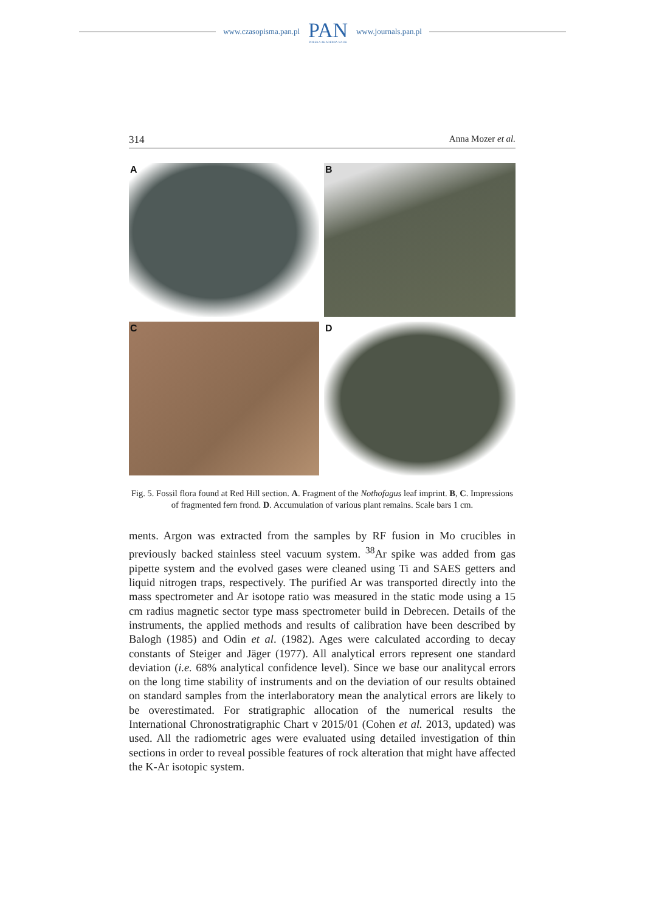www.czasopisma.pan.pl
PAN
POLSKA AKADEMIA NAUK
www.journals.pan.pl
314 Anna Mozer et al.
A
B
C
D
Fig. 5. Fossil flora found at Red Hill section. A. Fragment of the Nothofagus leaf imprint. B, C. Impressions of fragmented fern frond. D. Accumulation of various plant remains. Scale bars 1 cm.
ments. Argon was extracted from the samples by RF fusion in Mo crucibles in previously backed stainless steel vacuum system. <sup>38</sup>Ar spike was added from gas pipette system and the evolved gases were cleaned using Ti and SAES getters and liquid nitrogen traps, respectively. The purified Ar was transported directly into the mass spectrometer and Ar isotope ratio was measured in the static mode using a 15 cm radius magnetic sector type mass spectrometer build in Debrecen. Details of the instruments, the applied methods and results of calibration have been described by Balogh (1985) and Odin et al. (1982). Ages were calculated according to decay constants of Steiger and Jäger (1977). All analytical errors represent one standard deviation (i.e. 68% analytical confidence level). Since we base our analitycal errors on the long time stability of instruments and on the deviation of our results obtained on standard samples from the interlaboratory mean the analytical errors are likely to be overestimated. For stratigraphic allocation of the numerical results the International Chronostratigraphic Chart v 2015/01 (Cohen et al. 2013, updated) was used. All the radiometric ages were evaluated using detailed investigation of thin sections in order to reveal possible features of rock alteration that might have affected the K-Ar isotopic system.